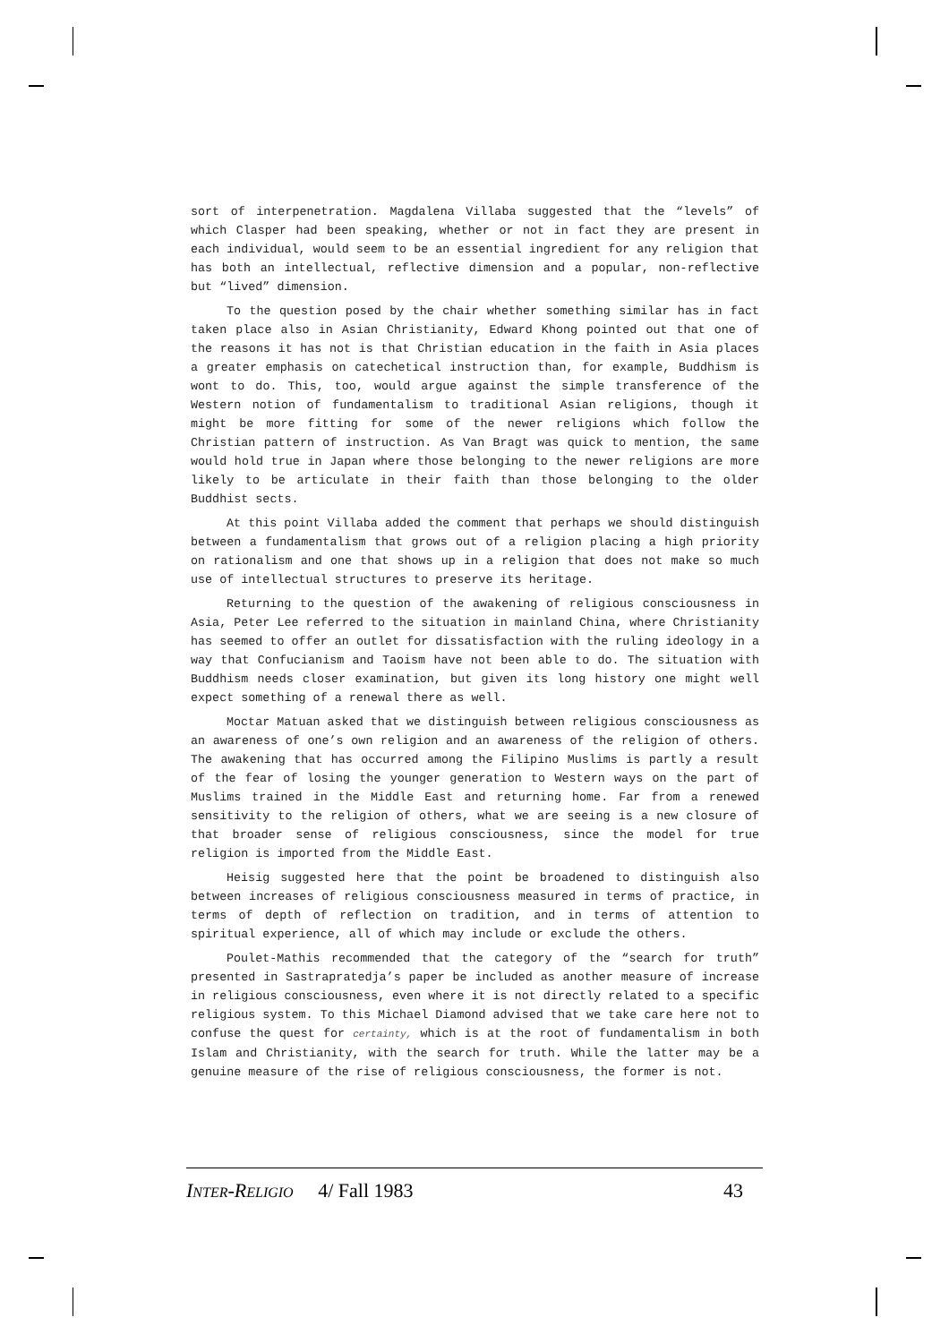sort of interpenetration. Magdalena Villaba suggested that the “levels” of which Clasper had been speaking, whether or not in fact they are present in each individual, would seem to be an essential ingredient for any religion that has both an intellectual, reflective dimension and a popular, non-reflective but “lived” dimension.
To the question posed by the chair whether something similar has in fact taken place also in Asian Christianity, Edward Khong pointed out that one of the reasons it has not is that Christian education in the faith in Asia places a greater emphasis on catechetical instruction than, for example, Buddhism is wont to do. This, too, would argue against the simple transference of the Western notion of fundamentalism to traditional Asian religions, though it might be more fitting for some of the newer religions which follow the Christian pattern of instruction. As Van Bragt was quick to mention, the same would hold true in Japan where those belonging to the newer religions are more likely to be articulate in their faith than those belonging to the older Buddhist sects.
At this point Villaba added the comment that perhaps we should distinguish between a fundamentalism that grows out of a religion placing a high priority on rationalism and one that shows up in a religion that does not make so much use of intellectual structures to preserve its heritage.
Returning to the question of the awakening of religious consciousness in Asia, Peter Lee referred to the situation in mainland China, where Christianity has seemed to offer an outlet for dissatisfaction with the ruling ideology in a way that Confucianism and Taoism have not been able to do. The situation with Buddhism needs closer examination, but given its long history one might well expect something of a renewal there as well.
Moctar Matuan asked that we distinguish between religious consciousness as an awareness of one’s own religion and an awareness of the religion of others. The awakening that has occurred among the Filipino Muslims is partly a result of the fear of losing the younger generation to Western ways on the part of Muslims trained in the Middle East and returning home. Far from a renewed sensitivity to the religion of others, what we are seeing is a new closure of that broader sense of religious consciousness, since the model for true religion is imported from the Middle East.
Heisig suggested here that the point be broadened to distinguish also between increases of religious consciousness measured in terms of practice, in terms of depth of reflection on tradition, and in terms of attention to spiritual experience, all of which may include or exclude the others.
Poulet-Mathis recommended that the category of the “search for truth” presented in Sastrapratedja’s paper be included as another measure of increase in religious consciousness, even where it is not directly related to a specific religious system. To this Michael Diamond advised that we take care here not to confuse the quest for certainty, which is at the root of fundamentalism in both Islam and Christianity, with the search for truth. While the latter may be a genuine measure of the rise of religious consciousness, the former is not.
INTER-RELIGIO 4/ Fall 1983 43